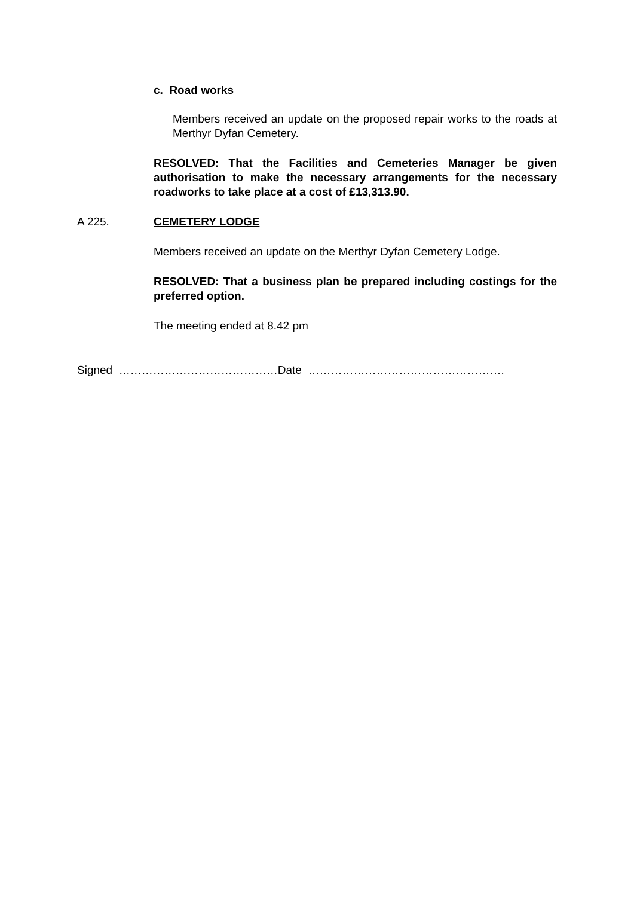c. Road works
Members received an update on the proposed repair works to the roads at Merthyr Dyfan Cemetery.
RESOLVED: That the Facilities and Cemeteries Manager be given authorisation to make the necessary arrangements for the necessary roadworks to take place at a cost of £13,313.90.
A 225. CEMETERY LODGE
Members received an update on the Merthyr Dyfan Cemetery Lodge.
RESOLVED: That a business plan be prepared including costings for the preferred option.
The meeting ended at 8.42 pm
Signed ……………………………………Date …………………………………………….